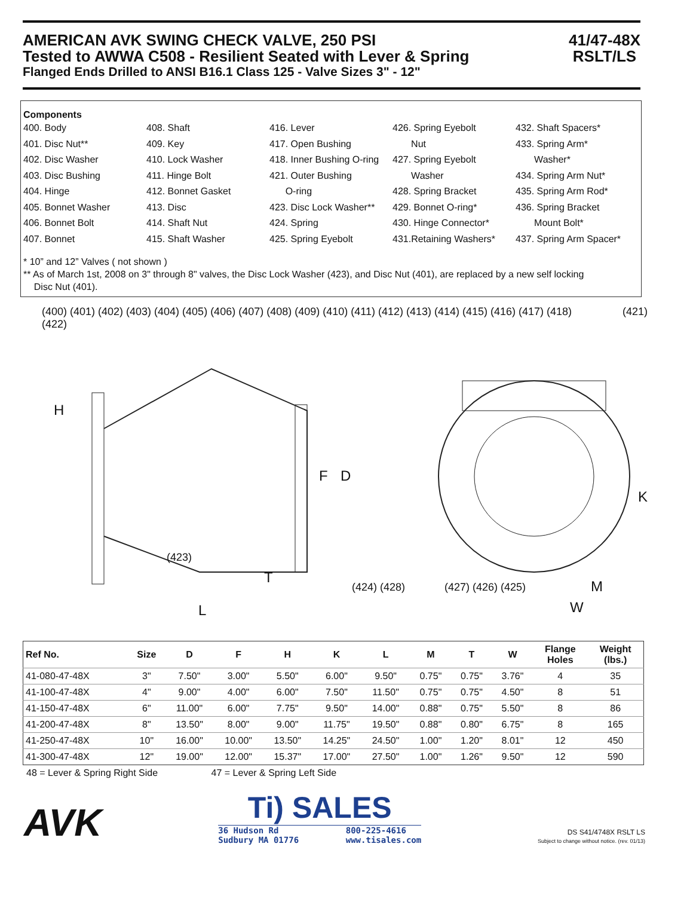AMERICAN AVK SWING CHECK VALVE, 250 PSI
Tested to AWWA C508 - Resilient Seated with Lever & Spring
Flanged Ends Drilled to ANSI B16.1 Class 125 - Valve Sizes 3" - 12"
41/47-48X
RSLT/LS
Components
400. Body
401. Disc Nut**
402. Disc Washer
403. Disc Bushing
404. Hinge
405. Bonnet Washer
406. Bonnet Bolt
407. Bonnet
408. Shaft
409. Key
410. Lock Washer
411. Hinge Bolt
412. Bonnet Gasket
413. Disc
414. Shaft Nut
415. Shaft Washer
416. Lever
417. Open Bushing
418. Inner Bushing O-ring
421. Outer Bushing
O-ring
423. Disc Lock Washer**
424. Spring
425. Spring Eyebolt
426. Spring Eyebolt
Nut
427. Spring Eyebolt
Washer
428. Spring Bracket
429. Bonnet O-ring*
430. Hinge Connector*
431.Retaining Washers*
432. Shaft Spacers*
433. Spring Arm*
Washer*
434. Spring Arm Nut*
435. Spring Arm Rod*
436. Spring Bracket
Mount Bolt*
437. Spring Arm Spacer*
* 10” and 12” Valves ( not shown )
** As of March 1st, 2008 on 3" through 8" valves, the Disc Lock Washer (423), and Disc Nut (401), are replaced by a new self locking
Disc Nut (401).
(400) (401) (402) (403) (404) (405) (406) (407) (408) (409) (410) (411) (412) (413) (414) (415) (416) (417) (418) (421) (422)
H
F D
K
(423)
T
(424) (428) (427) (426) (425) M
L W
| Ref No. | Size | D | F | H | K | L | M | T | W | Flange Holes | Weight (lbs.) |
| --- | --- | --- | --- | --- | --- | --- | --- | --- | --- | --- | --- |
| 41-080-47-48X | 3" | 7.50" | 3.00" | 5.50" | 6.00" | 9.50" | 0.75" | 0.75" | 3.76" | 4 | 35 |
| 41-100-47-48X | 4" | 9.00" | 4.00" | 6.00" | 7.50" | 11.50" | 0.75" | 0.75" | 4.50" | 8 | 51 |
| 41-150-47-48X | 6" | 11.00" | 6.00" | 7.75" | 9.50" | 14.00" | 0.88" | 0.75" | 5.50" | 8 | 86 |
| 41-200-47-48X | 8" | 13.50" | 8.00" | 9.00" | 11.75" | 19.50" | 0.88" | 0.80" | 6.75" | 8 | 165 |
| 41-250-47-48X | 10" | 16.00" | 10.00" | 13.50" | 14.25" | 24.50" | 1.00" | 1.20" | 8.01" | 12 | 450 |
| 41-300-47-48X | 12" | 19.00" | 12.00" | 15.37" | 17.00" | 27.50" | 1.00" | 1.26" | 9.50" | 12 | 590 |
48 = Lever & Spring Right Side 47 = Lever & Spring Left Side
AVK
Ti) SALES
36 Hudson Rd
Sudbury MA 01776 800-225-4616
www.tisales.com
DS S41/4748X RSLT LS
Subject to change without notice. (rev. 01/13)